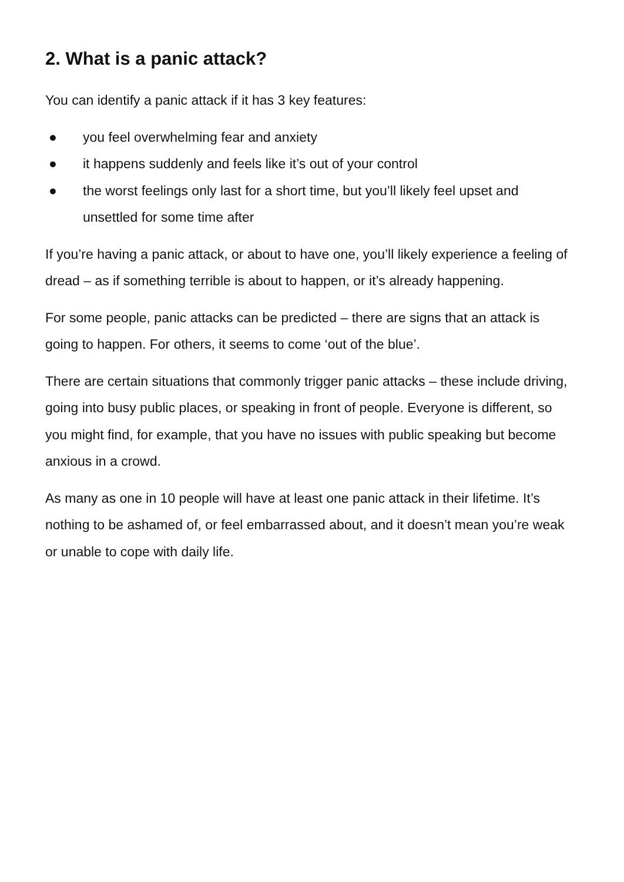2. What is a panic attack?
You can identify a panic attack if it has 3 key features:
● you feel overwhelming fear and anxiety
● it happens suddenly and feels like it’s out of your control
● the worst feelings only last for a short time, but you’ll likely feel upset and unsettled for some time after
If you’re having a panic attack, or about to have one, you’ll likely experience a feeling of dread – as if something terrible is about to happen, or it’s already happening.
For some people, panic attacks can be predicted – there are signs that an attack is going to happen. For others, it seems to come ‘out of the blue’.
There are certain situations that commonly trigger panic attacks – these include driving, going into busy public places, or speaking in front of people. Everyone is different, so you might find, for example, that you have no issues with public speaking but become anxious in a crowd.
As many as one in 10 people will have at least one panic attack in their lifetime. It’s nothing to be ashamed of, or feel embarrassed about, and it doesn’t mean you’re weak or unable to cope with daily life.